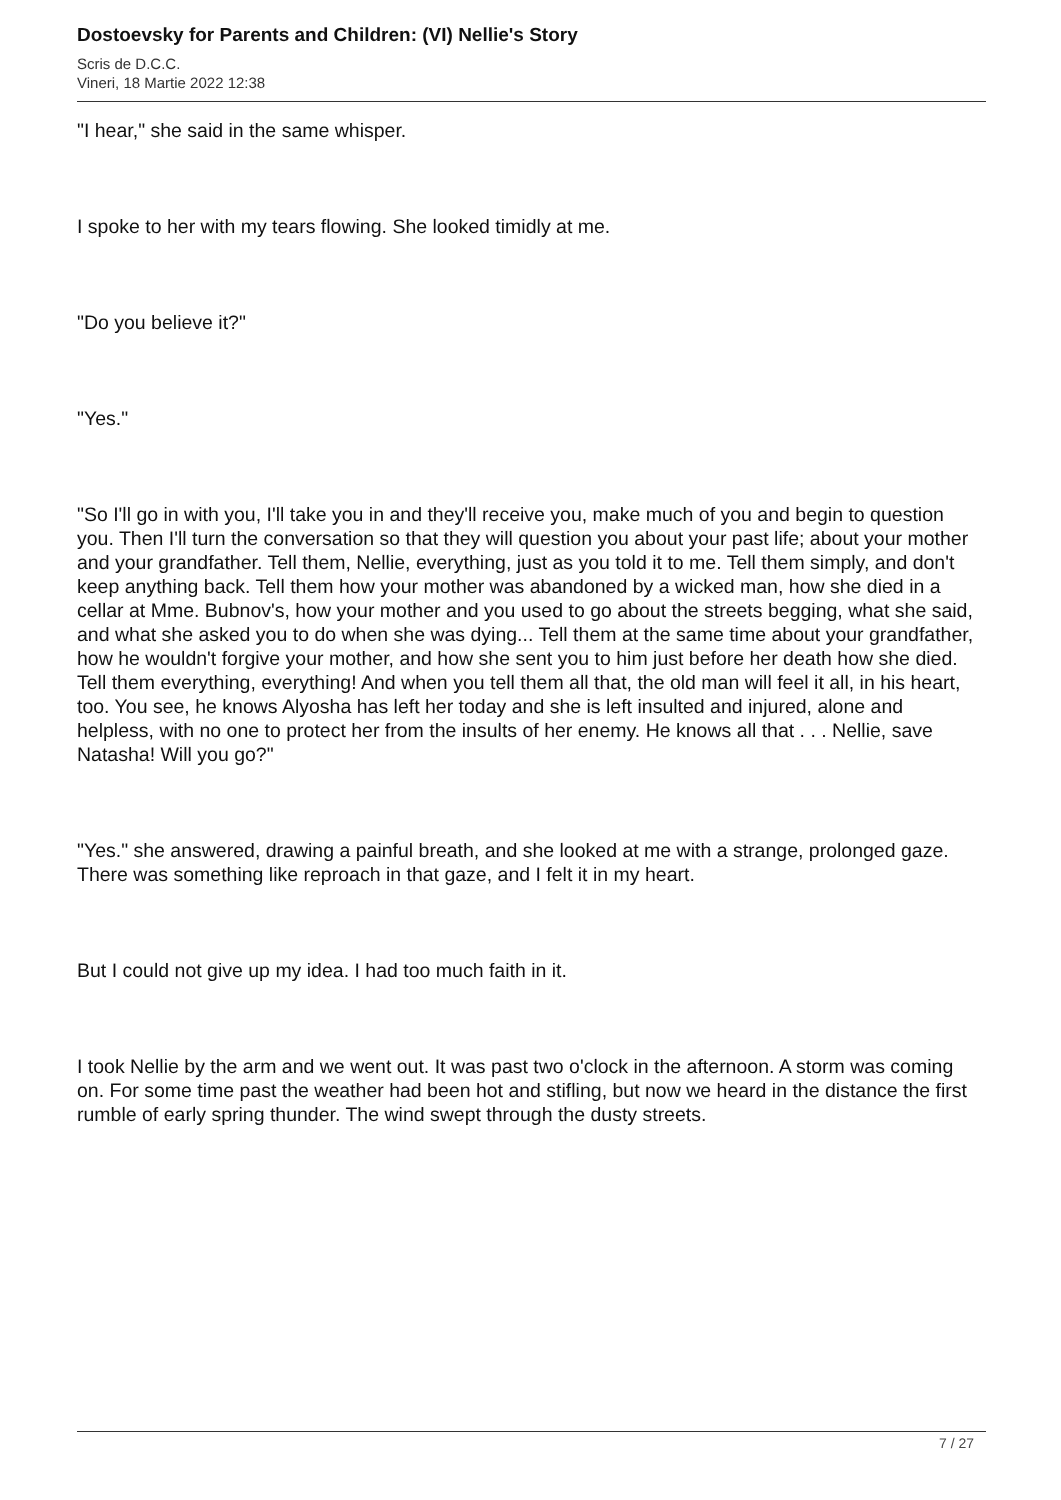Dostoevsky for Parents and Children: (VI) Nellie's Story
Scris de D.C.C.
Vineri, 18 Martie 2022 12:38
"I hear," she said in the same whisper.
I spoke to her with my tears flowing. She looked timidly at me.
"Do you believe it?"
"Yes."
"So I'll go in with you, I'll take you in and they'll receive you, make much of you and begin to question you. Then I'll turn the conversation so that they will question you about your past life; about your mother and your grandfather. Tell them, Nellie, everything, just as you told it to me. Tell them simply, and don't keep anything back. Tell them how your mother was abandoned by a wicked man, how she died in a cellar at Mme. Bubnov's, how your mother and you used to go about the streets begging, what she said, and what she asked you to do when she was dying... Tell them at the same time about your grandfather, how he wouldn't forgive your mother, and how she sent you to him just before her death how she died. Tell them everything, everything! And when you tell them all that, the old man will feel it all, in his heart, too. You see, he knows Alyosha has left her today and she is left insulted and injured, alone and helpless, with no one to protect her from the insults of her enemy. He knows all that . . . Nellie, save Natasha! Will you go?"
"Yes." she answered, drawing a painful breath, and she looked at me with a strange, prolonged gaze. There was something like reproach in that gaze, and I felt it in my heart.
But I could not give up my idea. I had too much faith in it.
I took Nellie by the arm and we went out. It was past two o'clock in the afternoon. A storm was coming on. For some time past the weather had been hot and stifling, but now we heard in the distance the first rumble of early spring thunder. The wind swept through the dusty streets.
7 / 27